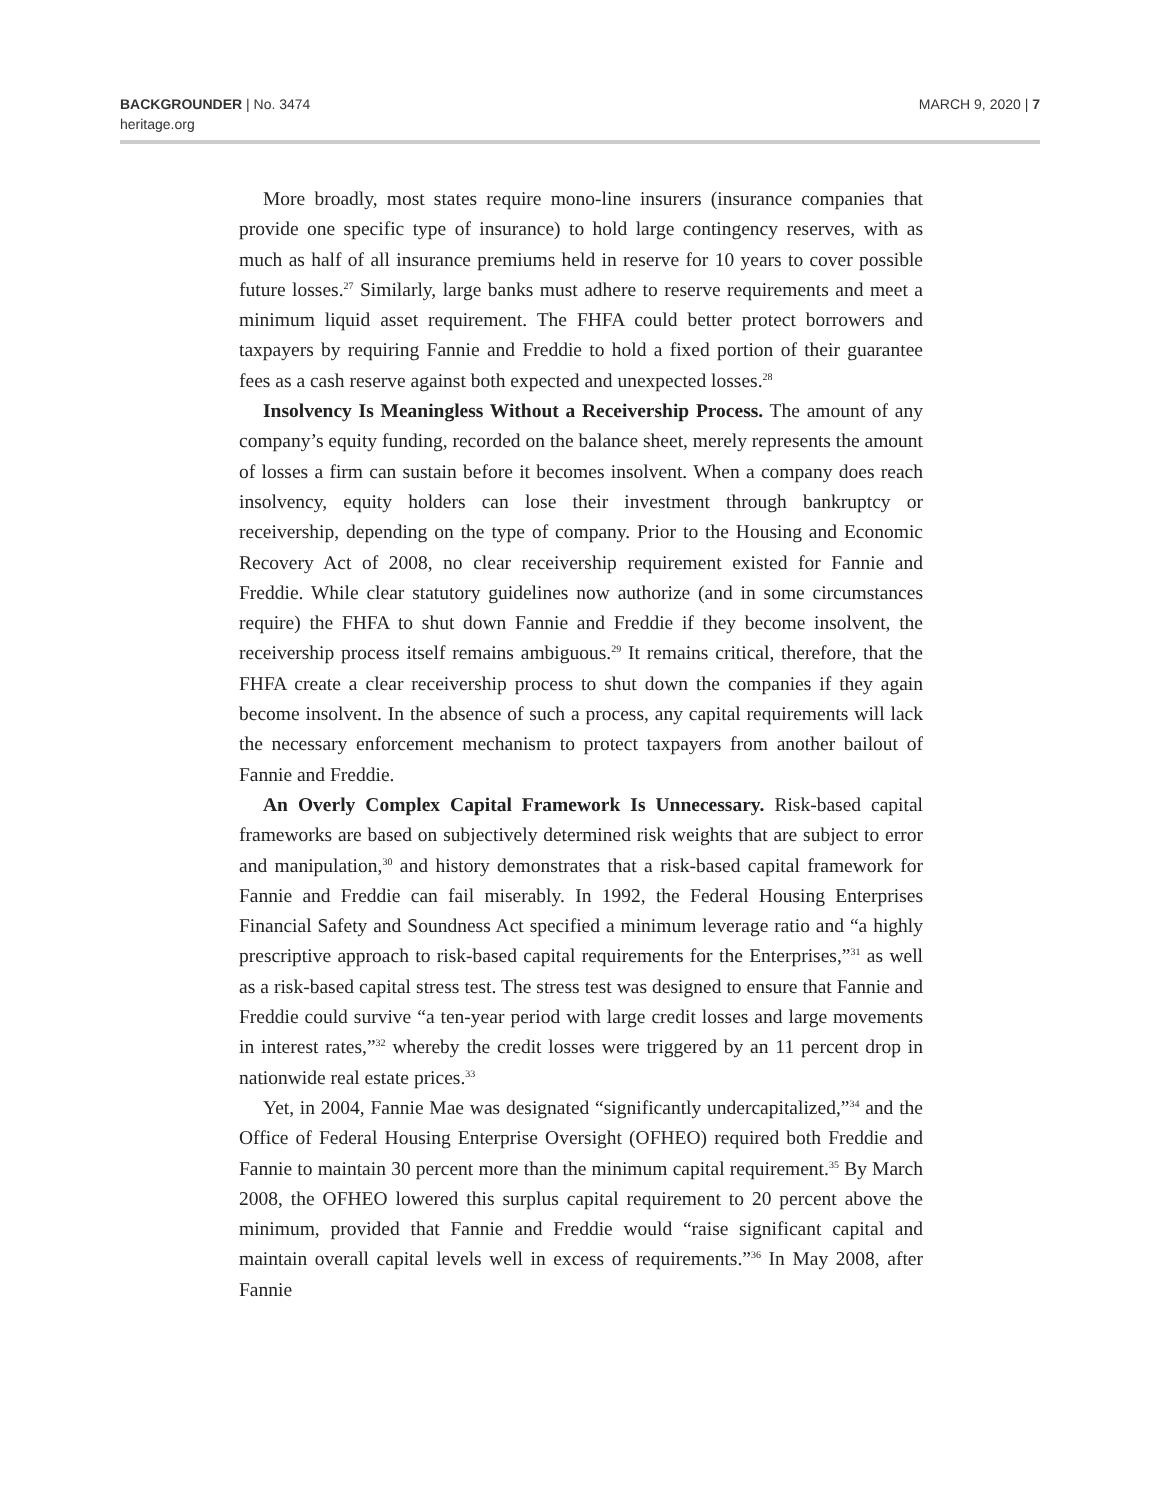BACKGROUNDER | No. 3474
heritage.org
MARCH 9, 2020 | 7
More broadly, most states require mono-line insurers (insurance companies that provide one specific type of insurance) to hold large contingency reserves, with as much as half of all insurance premiums held in reserve for 10 years to cover possible future losses.<sup>27</sup> Similarly, large banks must adhere to reserve requirements and meet a minimum liquid asset requirement. The FHFA could better protect borrowers and taxpayers by requiring Fannie and Freddie to hold a fixed portion of their guarantee fees as a cash reserve against both expected and unexpected losses.<sup>28</sup>
Insolvency Is Meaningless Without a Receivership Process. The amount of any company’s equity funding, recorded on the balance sheet, merely represents the amount of losses a firm can sustain before it becomes insolvent. When a company does reach insolvency, equity holders can lose their investment through bankruptcy or receivership, depending on the type of company. Prior to the Housing and Economic Recovery Act of 2008, no clear receivership requirement existed for Fannie and Freddie. While clear statutory guidelines now authorize (and in some circumstances require) the FHFA to shut down Fannie and Freddie if they become insolvent, the receivership process itself remains ambiguous.<sup>29</sup> It remains critical, therefore, that the FHFA create a clear receivership process to shut down the companies if they again become insolvent. In the absence of such a process, any capital requirements will lack the necessary enforcement mechanism to protect taxpayers from another bailout of Fannie and Freddie.
An Overly Complex Capital Framework Is Unnecessary. Risk-based capital frameworks are based on subjectively determined risk weights that are subject to error and manipulation,<sup>30</sup> and history demonstrates that a risk-based capital framework for Fannie and Freddie can fail miserably. In 1992, the Federal Housing Enterprises Financial Safety and Soundness Act specified a minimum leverage ratio and “a highly prescriptive approach to risk-based capital requirements for the Enterprises,”<sup>31</sup> as well as a risk-based capital stress test. The stress test was designed to ensure that Fannie and Freddie could survive “a ten-year period with large credit losses and large movements in interest rates,”<sup>32</sup> whereby the credit losses were triggered by an 11 percent drop in nationwide real estate prices.<sup>33</sup>
Yet, in 2004, Fannie Mae was designated “significantly undercapitalized,”<sup>34</sup> and the Office of Federal Housing Enterprise Oversight (OFHEO) required both Freddie and Fannie to maintain 30 percent more than the minimum capital requirement.<sup>35</sup> By March 2008, the OFHEO lowered this surplus capital requirement to 20 percent above the minimum, provided that Fannie and Freddie would “raise significant capital and maintain overall capital levels well in excess of requirements.”<sup>36</sup> In May 2008, after Fannie